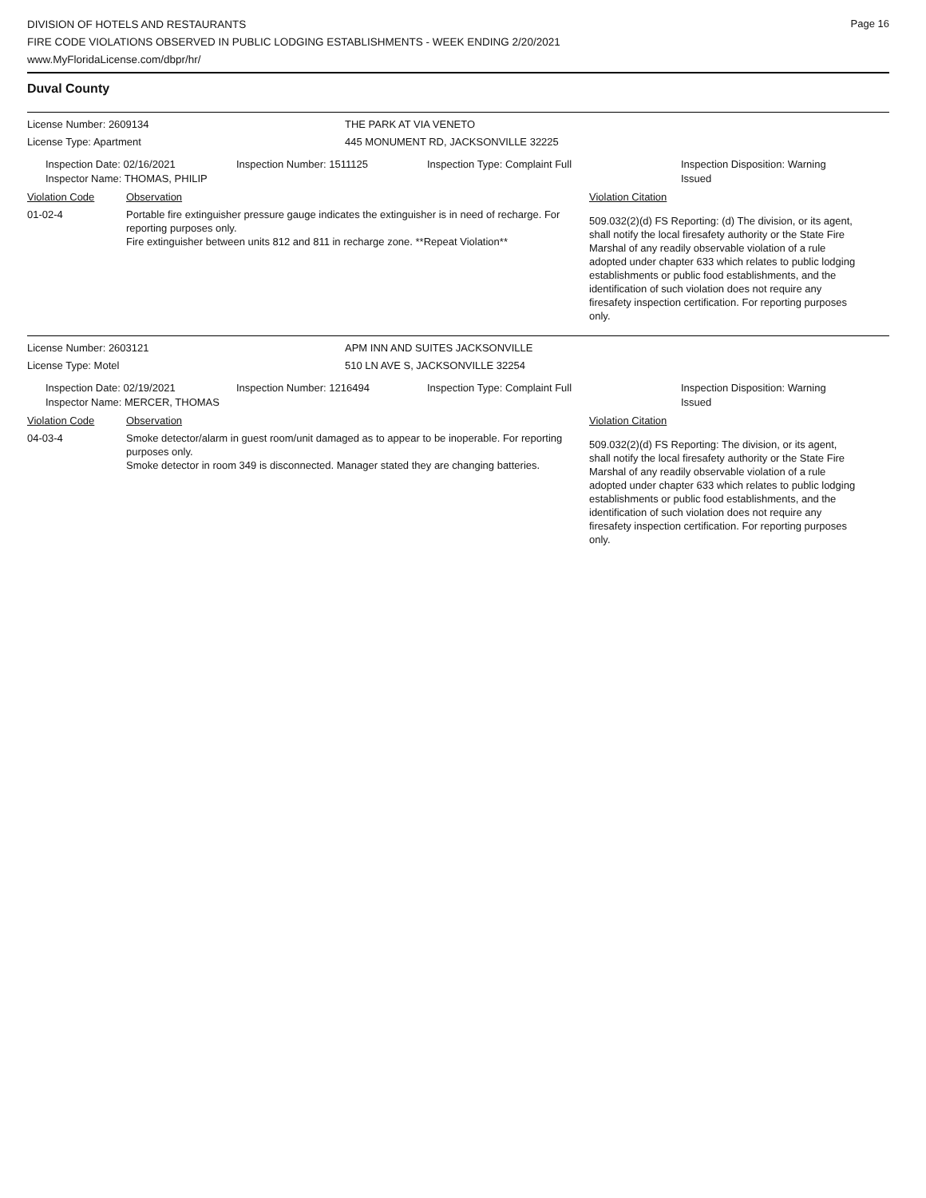Page 16
DIVISION OF HOTELS AND RESTAURANTS
FIRE CODE VIOLATIONS OBSERVED IN PUBLIC LODGING ESTABLISHMENTS - WEEK ENDING 2/20/2021
www.MyFloridaLicense.com/dbpr/hr/
Duval County
License Number: 2609134 THE PARK AT VIA VENETO
License Type: Apartment 445 MONUMENT RD, JACKSONVILLE 32225
Inspection Date: 02/16/2021
Inspector Name: THOMAS, PHILIP
Inspection Number: 1511125 Inspection Type: Complaint Full Inspection Disposition: Warning Issued
Violation Code Observation Violation Citation
01-02-4 Portable fire extinguisher pressure gauge indicates the extinguisher is in need of recharge. For reporting purposes only.
Fire extinguisher between units 812 and 811 in recharge zone. **Repeat Violation**
509.032(2)(d) FS Reporting: (d) The division, or its agent, shall notify the local firesafety authority or the State Fire Marshal of any readily observable violation of a rule adopted under chapter 633 which relates to public lodging establishments or public food establishments, and the identification of such violation does not require any firesafety inspection certification. For reporting purposes only.
License Number: 2603121 APM INN AND SUITES JACKSONVILLE
License Type: Motel 510 LN AVE S, JACKSONVILLE 32254
Inspection Date: 02/19/2021
Inspector Name: MERCER, THOMAS
Inspection Number: 1216494 Inspection Type: Complaint Full Inspection Disposition: Warning Issued
Violation Code Observation Violation Citation
04-03-4 Smoke detector/alarm in guest room/unit damaged as to appear to be inoperable. For reporting purposes only.
Smoke detector in room 349 is disconnected. Manager stated they are changing batteries.
509.032(2)(d) FS Reporting: The division, or its agent, shall notify the local firesafety authority or the State Fire Marshal of any readily observable violation of a rule adopted under chapter 633 which relates to public lodging establishments or public food establishments, and the identification of such violation does not require any firesafety inspection certification. For reporting purposes only.